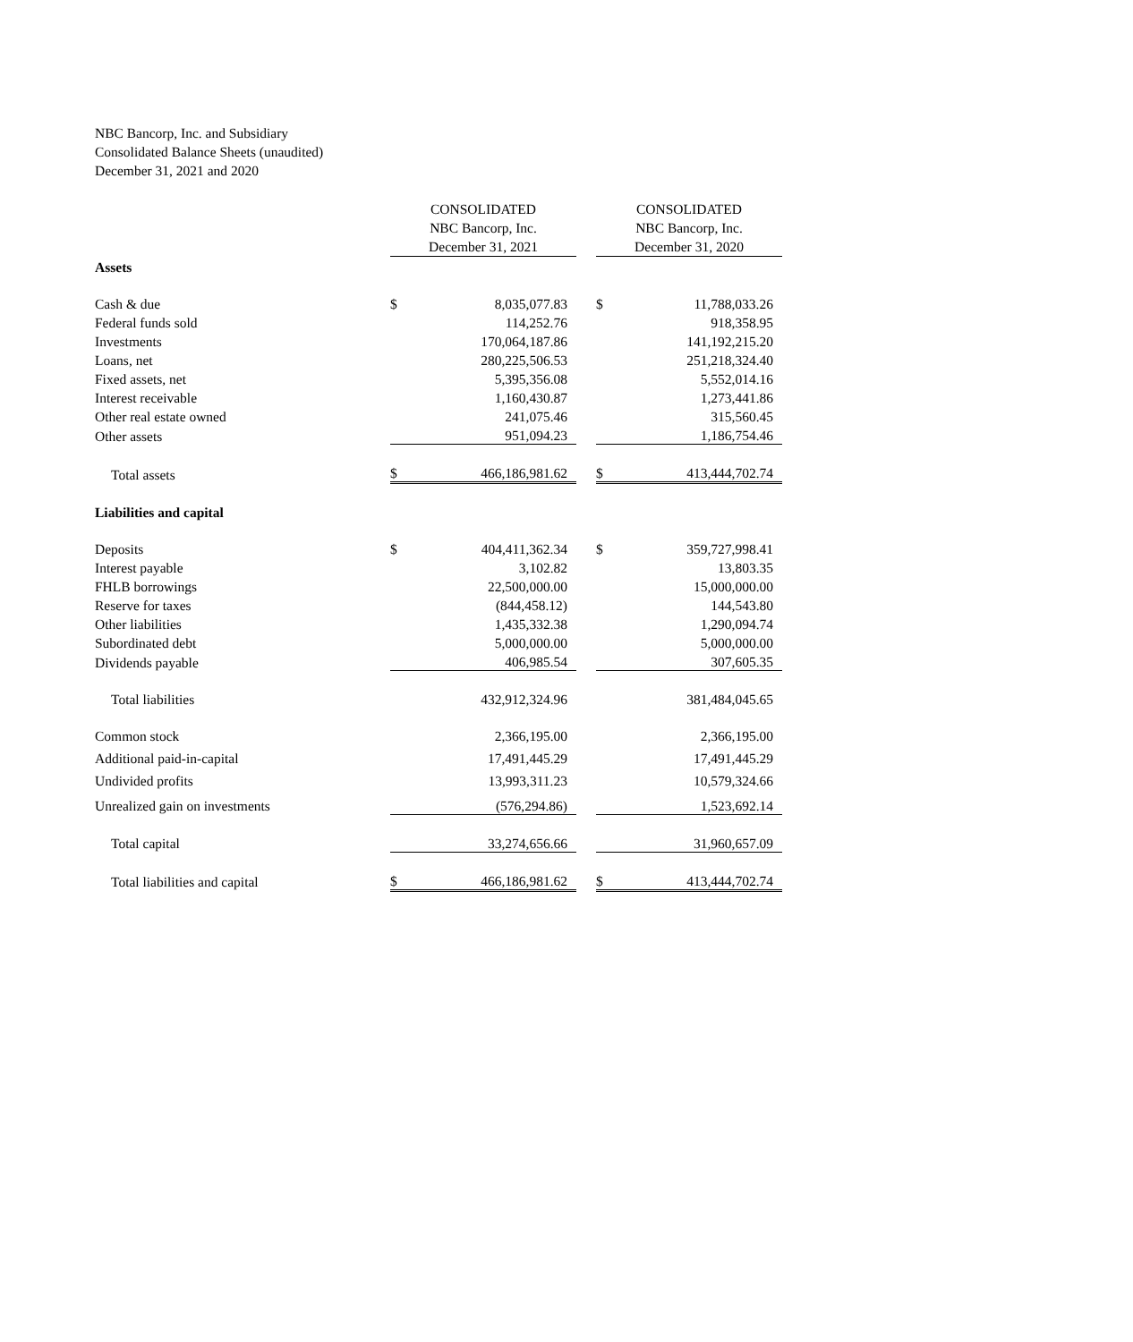NBC Bancorp, Inc. and Subsidiary
Consolidated Balance Sheets (unaudited)
December 31, 2021 and 2020
| | CONSOLIDATED NBC Bancorp, Inc. December 31, 2021 | | | CONSOLIDATED NBC Bancorp, Inc. December 31, 2020 | |
| --- | --- | --- | --- | --- | --- |
| Assets | | | | | |
| Cash & due | $ | 8,035,077.83 | | $ | 11,788,033.26 |
| Federal funds sold | | 114,252.76 | | | 918,358.95 |
| Investments | | 170,064,187.86 | | | 141,192,215.20 |
| Loans, net | | 280,225,506.53 | | | 251,218,324.40 |
| Fixed assets, net | | 5,395,356.08 | | | 5,552,014.16 |
| Interest receivable | | 1,160,430.87 | | | 1,273,441.86 |
| Other real estate owned | | 241,075.46 | | | 315,560.45 |
| Other assets | | 951,094.23 | | | 1,186,754.46 |
| Total assets | $ | 466,186,981.62 | | $ | 413,444,702.74 |
| Liabilities and capital | | | | | |
| Deposits | $ | 404,411,362.34 | | $ | 359,727,998.41 |
| Interest payable | | 3,102.82 | | | 13,803.35 |
| FHLB borrowings | | 22,500,000.00 | | | 15,000,000.00 |
| Reserve for taxes | | (844,458.12) | | | 144,543.80 |
| Other liabilities | | 1,435,332.38 | | | 1,290,094.74 |
| Subordinated debt | | 5,000,000.00 | | | 5,000,000.00 |
| Dividends payable | | 406,985.54 | | | 307,605.35 |
| Total liabilities | | 432,912,324.96 | | | 381,484,045.65 |
| Common stock | | 2,366,195.00 | | | 2,366,195.00 |
| Additional paid-in-capital | | 17,491,445.29 | | | 17,491,445.29 |
| Undivided profits | | 13,993,311.23 | | | 10,579,324.66 |
| Unrealized gain on investments | | (576,294.86) | | | 1,523,692.14 |
| Total capital | | 33,274,656.66 | | | 31,960,657.09 |
| Total liabilities and capital | $ | 466,186,981.62 | | $ | 413,444,702.74 |